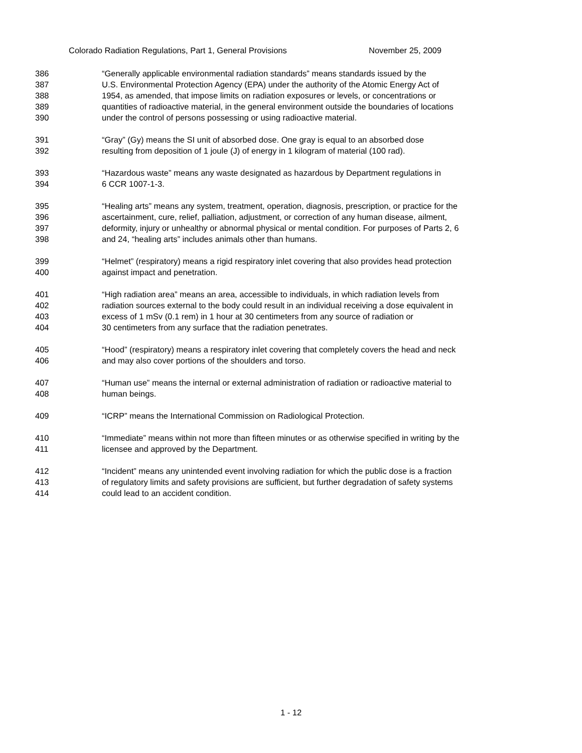Colorado Radiation Regulations, Part 1, General Provisions November 25, 2009
386 “Generally applicable environmental radiation standards” means standards issued by the
387 U.S. Environmental Protection Agency (EPA) under the authority of the Atomic Energy Act of
388 1954, as amended, that impose limits on radiation exposures or levels, or concentrations or
389 quantities of radioactive material, in the general environment outside the boundaries of locations
390 under the control of persons possessing or using radioactive material.
391 “Gray” (Gy) means the SI unit of absorbed dose. One gray is equal to an absorbed dose
392 resulting from deposition of 1 joule (J) of energy in 1 kilogram of material (100 rad).
393 “Hazardous waste” means any waste designated as hazardous by Department regulations in
394 6 CCR 1007-1-3.
395 “Healing arts” means any system, treatment, operation, diagnosis, prescription, or practice for the
396 ascertainment, cure, relief, palliation, adjustment, or correction of any human disease, ailment,
397 deformity, injury or unhealthy or abnormal physical or mental condition. For purposes of Parts 2, 6
398 and 24, “healing arts” includes animals other than humans.
399 “Helmet” (respiratory) means a rigid respiratory inlet covering that also provides head protection
400 against impact and penetration.
401 “High radiation area” means an area, accessible to individuals, in which radiation levels from
402 radiation sources external to the body could result in an individual receiving a dose equivalent in
403 excess of 1 mSv (0.1 rem) in 1 hour at 30 centimeters from any source of radiation or
404 30 centimeters from any surface that the radiation penetrates.
405 “Hood” (respiratory) means a respiratory inlet covering that completely covers the head and neck
406 and may also cover portions of the shoulders and torso.
407 “Human use” means the internal or external administration of radiation or radioactive material to
408 human beings.
409 “ICRP” means the International Commission on Radiological Protection.
410 “Immediate” means within not more than fifteen minutes or as otherwise specified in writing by the
411 licensee and approved by the Department.
412 “Incident” means any unintended event involving radiation for which the public dose is a fraction
413 of regulatory limits and safety provisions are sufficient, but further degradation of safety systems
414 could lead to an accident condition.
1 - 12